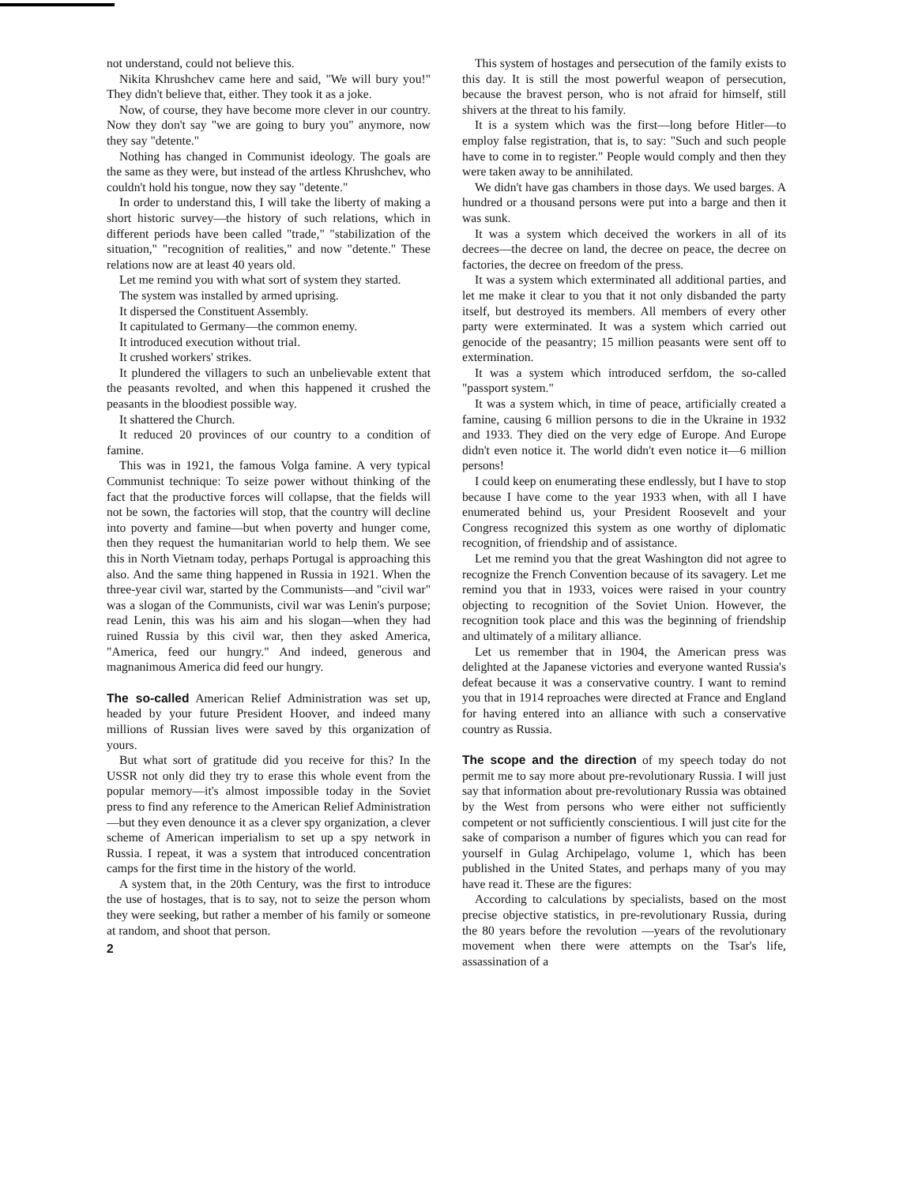not understand, could not believe this.
Nikita Khrushchev came here and said, "We will bury you!" They didn't believe that, either. They took it as a joke.
Now, of course, they have become more clever in our country. Now they don't say "we are going to bury you" anymore, now they say "detente."
Nothing has changed in Communist ideology. The goals are the same as they were, but instead of the artless Khrushchev, who couldn't hold his tongue, now they say "detente."
In order to understand this, I will take the liberty of making a short historic survey—the history of such relations, which in different periods have been called "trade," "stabilization of the situation," "recognition of realities," and now "detente." These relations now are at least 40 years old.
Let me remind you with what sort of system they started.
The system was installed by armed uprising.
It dispersed the Constituent Assembly.
It capitulated to Germany—the common enemy.
It introduced execution without trial.
It crushed workers' strikes.
It plundered the villagers to such an unbelievable extent that the peasants revolted, and when this happened it crushed the peasants in the bloodiest possible way.
It shattered the Church.
It reduced 20 provinces of our country to a condition of famine.
This was in 1921, the famous Volga famine. A very typical Communist technique: To seize power without thinking of the fact that the productive forces will collapse, that the fields will not be sown, the factories will stop, that the country will decline into poverty and famine—but when poverty and hunger come, then they request the humanitarian world to help them. We see this in North Vietnam today, perhaps Portugal is approaching this also. And the same thing happened in Russia in 1921. When the three-year civil war, started by the Communists—and "civil war" was a slogan of the Communists, civil war was Lenin's purpose; read Lenin, this was his aim and his slogan—when they had ruined Russia by this civil war, then they asked America, "America, feed our hungry." And indeed, generous and magnanimous America did feed our hungry.
The so-called American Relief Administration was set up, headed by your future President Hoover, and indeed many millions of Russian lives were saved by this organization of yours.
But what sort of gratitude did you receive for this? In the USSR not only did they try to erase this whole event from the popular memory—it's almost impossible today in the Soviet press to find any reference to the American Relief Administration—but they even denounce it as a clever spy organization, a clever scheme of American imperialism to set up a spy network in Russia. I repeat, it was a system that introduced concentration camps for the first time in the history of the world.
A system that, in the 20th Century, was the first to introduce the use of hostages, that is to say, not to seize the person whom they were seeking, but rather a member of his family or someone at random, and shoot that person.
2
This system of hostages and persecution of the family exists to this day. It is still the most powerful weapon of persecution, because the bravest person, who is not afraid for himself, still shivers at the threat to his family.
It is a system which was the first—long before Hitler—to employ false registration, that is, to say: "Such and such people have to come in to register." People would comply and then they were taken away to be annihilated.
We didn't have gas chambers in those days. We used barges. A hundred or a thousand persons were put into a barge and then it was sunk.
It was a system which deceived the workers in all of its decrees—the decree on land, the decree on peace, the decree on factories, the decree on freedom of the press.
It was a system which exterminated all additional parties, and let me make it clear to you that it not only disbanded the party itself, but destroyed its members. All members of every other party were exterminated. It was a system which carried out genocide of the peasantry; 15 million peasants were sent off to extermination.
It was a system which introduced serfdom, the so-called "passport system."
It was a system which, in time of peace, artificially created a famine, causing 6 million persons to die in the Ukraine in 1932 and 1933. They died on the very edge of Europe. And Europe didn't even notice it. The world didn't even notice it—6 million persons!
I could keep on enumerating these endlessly, but I have to stop because I have come to the year 1933 when, with all I have enumerated behind us, your President Roosevelt and your Congress recognized this system as one worthy of diplomatic recognition, of friendship and of assistance.
Let me remind you that the great Washington did not agree to recognize the French Convention because of its savagery. Let me remind you that in 1933, voices were raised in your country objecting to recognition of the Soviet Union. However, the recognition took place and this was the beginning of friendship and ultimately of a military alliance.
Let us remember that in 1904, the American press was delighted at the Japanese victories and everyone wanted Russia's defeat because it was a conservative country. I want to remind you that in 1914 reproaches were directed at France and England for having entered into an alliance with such a conservative country as Russia.
The scope and the direction of my speech today do not permit me to say more about pre-revolutionary Russia. I will just say that information about pre-revolutionary Russia was obtained by the West from persons who were either not sufficiently competent or not sufficiently conscientious. I will just cite for the sake of comparison a number of figures which you can read for yourself in Gulag Archipelago, volume 1, which has been published in the United States, and perhaps many of you may have read it. These are the figures:
According to calculations by specialists, based on the most precise objective statistics, in pre-revolutionary Russia, during the 80 years before the revolution —years of the revolutionary movement when there were attempts on the Tsar's life, assassination of a